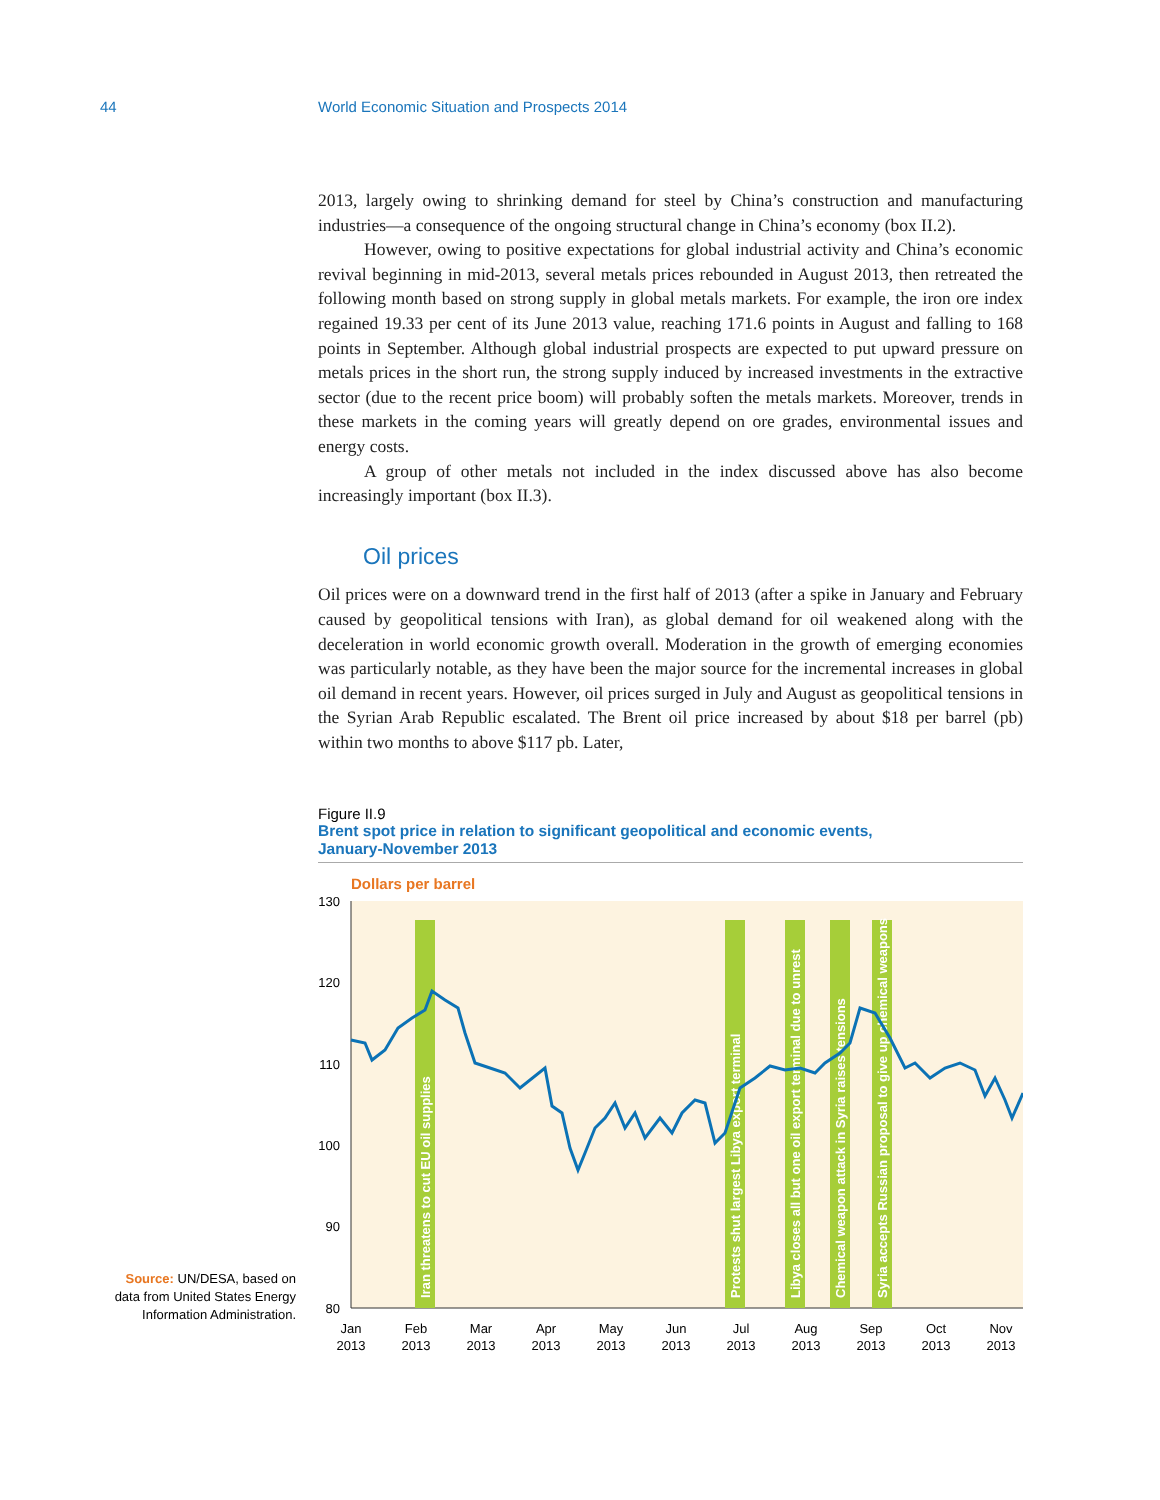44 World Economic Situation and Prospects 2014
2013, largely owing to shrinking demand for steel by China’s construction and manufacturing industries—a consequence of the ongoing structural change in China’s economy (box II.2).
However, owing to positive expectations for global industrial activity and China’s economic revival beginning in mid-2013, several metals prices rebounded in August 2013, then retreated the following month based on strong supply in global metals markets. For example, the iron ore index regained 19.33 per cent of its June 2013 value, reaching 171.6 points in August and falling to 168 points in September. Although global industrial prospects are expected to put upward pressure on metals prices in the short run, the strong supply induced by increased investments in the extractive sector (due to the recent price boom) will probably soften the metals markets. Moreover, trends in these markets in the coming years will greatly depend on ore grades, environmental issues and energy costs.
A group of other metals not included in the index discussed above has also become increasingly important (box II.3).
Oil prices
Oil prices were on a downward trend in the first half of 2013 (after a spike in January and February caused by geopolitical tensions with Iran), as global demand for oil weakened along with the deceleration in world economic growth overall. Moderation in the growth of emerging economies was particularly notable, as they have been the major source for the incremental increases in global oil demand in recent years. However, oil prices surged in July and August as geopolitical tensions in the Syrian Arab Republic escalated. The Brent oil price increased by about $18 per barrel (pb) within two months to above $117 pb. Later,
Figure II.9
Brent spot price in relation to significant geopolitical and economic events,
January-November 2013
Dollars per barrel
130
120
110
100
90
80
Iran threatens to cut EU oil supplies
Protests shut largest Libya export terminal
Libya closes all but one oil export terminal due to unrest
Chemical weapon attack in Syria raises tensions
Syria accepts Russian proposal to give up chemical weapons
Jan
2013
Feb
2013
Mar
2013
Apr
2013
May
2013
Jun
2013
Jul
2013
Aug
2013
Sep
2013
Oct
2013
Nov
2013
Source: UN/DESA, based on data from United States Energy Information Administration.